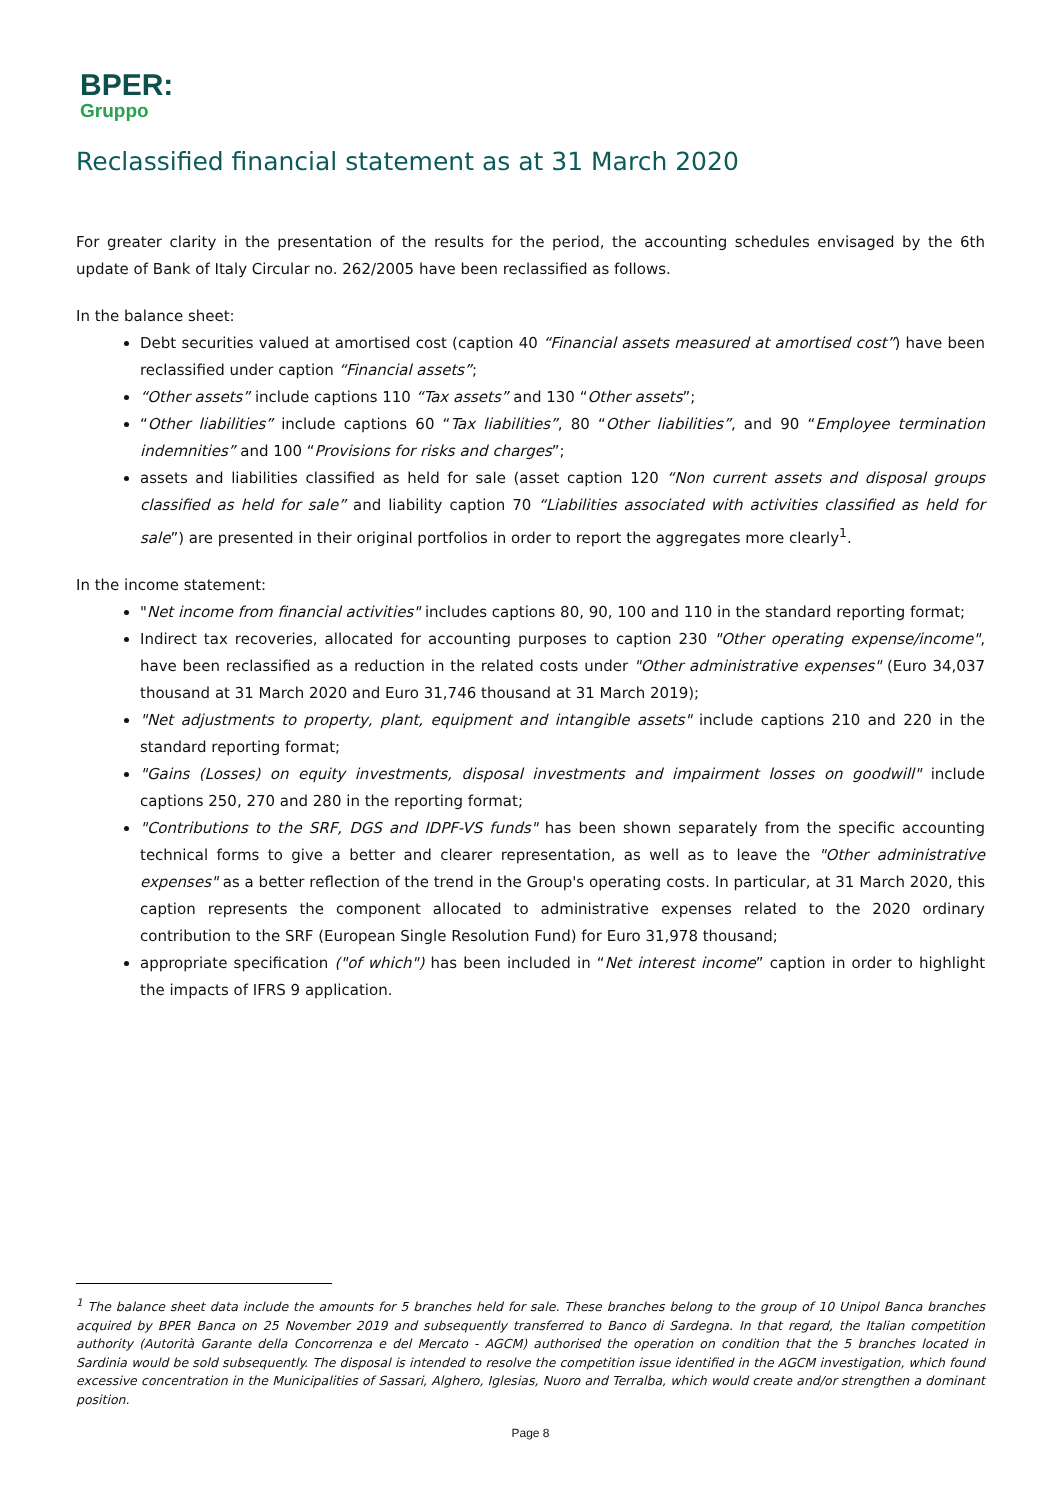BPER:
Gruppo
Reclassified financial statement as at 31 March 2020
For greater clarity in the presentation of the results for the period, the accounting schedules envisaged by the 6th update of Bank of Italy Circular no. 262/2005 have been reclassified as follows.
In the balance sheet:
Debt securities valued at amortised cost (caption 40 “Financial assets measured at amortised cost”) have been reclassified under caption “Financial assets”;
“Other assets” include captions 110 “Tax assets” and 130 “Other assets”;
“Other liabilities” include captions 60 “Tax liabilities”, 80 “Other liabilities”, and 90 “Employee termination indemnities” and 100 “Provisions for risks and charges”;
assets and liabilities classified as held for sale (asset caption 120 “Non current assets and disposal groups classified as held for sale” and liability caption 70 “Liabilities associated with activities classified as held for sale”) are presented in their original portfolios in order to report the aggregates more clearly<sup>1</sup>.
In the income statement:
"Net income from financial activities" includes captions 80, 90, 100 and 110 in the standard reporting format;
Indirect tax recoveries, allocated for accounting purposes to caption 230 "Other operating expense/income", have been reclassified as a reduction in the related costs under "Other administrative expenses" (Euro 34,037 thousand at 31 March 2020 and Euro 31,746 thousand at 31 March 2019);
"Net adjustments to property, plant, equipment and intangible assets" include captions 210 and 220 in the standard reporting format;
"Gains (Losses) on equity investments, disposal investments and impairment losses on goodwill" include captions 250, 270 and 280 in the reporting format;
"Contributions to the SRF, DGS and IDPF-VS funds" has been shown separately from the specific accounting technical forms to give a better and clearer representation, as well as to leave the "Other administrative expenses" as a better reflection of the trend in the Group's operating costs. In particular, at 31 March 2020, this caption represents the component allocated to administrative expenses related to the 2020 ordinary contribution to the SRF (European Single Resolution Fund) for Euro 31,978 thousand;
appropriate specification ("of which") has been included in “Net interest income” caption in order to highlight the impacts of IFRS 9 application.
<sup>1</sup> The balance sheet data include the amounts for 5 branches held for sale. These branches belong to the group of 10 Unipol Banca branches acquired by BPER Banca on 25 November 2019 and subsequently transferred to Banco di Sardegna. In that regard, the Italian competition authority (Autorità Garante della Concorrenza e del Mercato - AGCM) authorised the operation on condition that the 5 branches located in Sardinia would be sold subsequently. The disposal is intended to resolve the competition issue identified in the AGCM investigation, which found excessive concentration in the Municipalities of Sassari, Alghero, Iglesias, Nuoro and Terralba, which would create and/or strengthen a dominant position.
Page 8